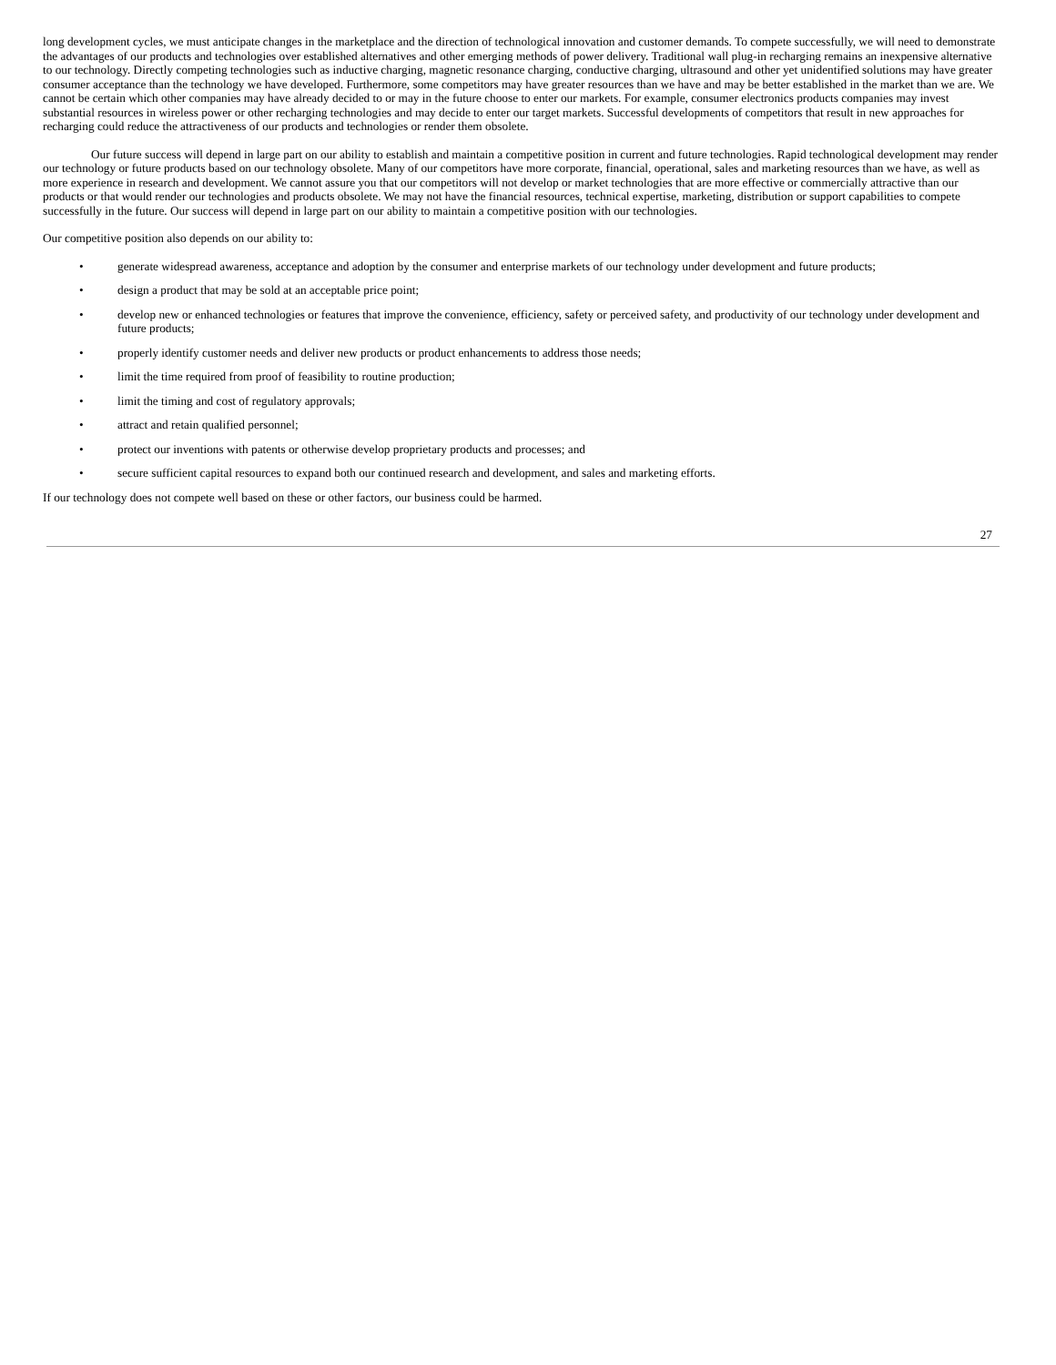long development cycles, we must anticipate changes in the marketplace and the direction of technological innovation and customer demands. To compete successfully, we will need to demonstrate the advantages of our products and technologies over established alternatives and other emerging methods of power delivery. Traditional wall plug-in recharging remains an inexpensive alternative to our technology. Directly competing technologies such as inductive charging, magnetic resonance charging, conductive charging, ultrasound and other yet unidentified solutions may have greater consumer acceptance than the technology we have developed. Furthermore, some competitors may have greater resources than we have and may be better established in the market than we are. We cannot be certain which other companies may have already decided to or may in the future choose to enter our markets. For example, consumer electronics products companies may invest substantial resources in wireless power or other recharging technologies and may decide to enter our target markets. Successful developments of competitors that result in new approaches for recharging could reduce the attractiveness of our products and technologies or render them obsolete.
Our future success will depend in large part on our ability to establish and maintain a competitive position in current and future technologies. Rapid technological development may render our technology or future products based on our technology obsolete. Many of our competitors have more corporate, financial, operational, sales and marketing resources than we have, as well as more experience in research and development. We cannot assure you that our competitors will not develop or market technologies that are more effective or commercially attractive than our products or that would render our technologies and products obsolete. We may not have the financial resources, technical expertise, marketing, distribution or support capabilities to compete successfully in the future. Our success will depend in large part on our ability to maintain a competitive position with our technologies.
Our competitive position also depends on our ability to:
• generate widespread awareness, acceptance and adoption by the consumer and enterprise markets of our technology under development and future products;
• design a product that may be sold at an acceptable price point;
• develop new or enhanced technologies or features that improve the convenience, efficiency, safety or perceived safety, and productivity of our technology under development and future products;
• properly identify customer needs and deliver new products or product enhancements to address those needs;
• limit the time required from proof of feasibility to routine production;
• limit the timing and cost of regulatory approvals;
• attract and retain qualified personnel;
• protect our inventions with patents or otherwise develop proprietary products and processes; and
• secure sufficient capital resources to expand both our continued research and development, and sales and marketing efforts.
If our technology does not compete well based on these or other factors, our business could be harmed.
27